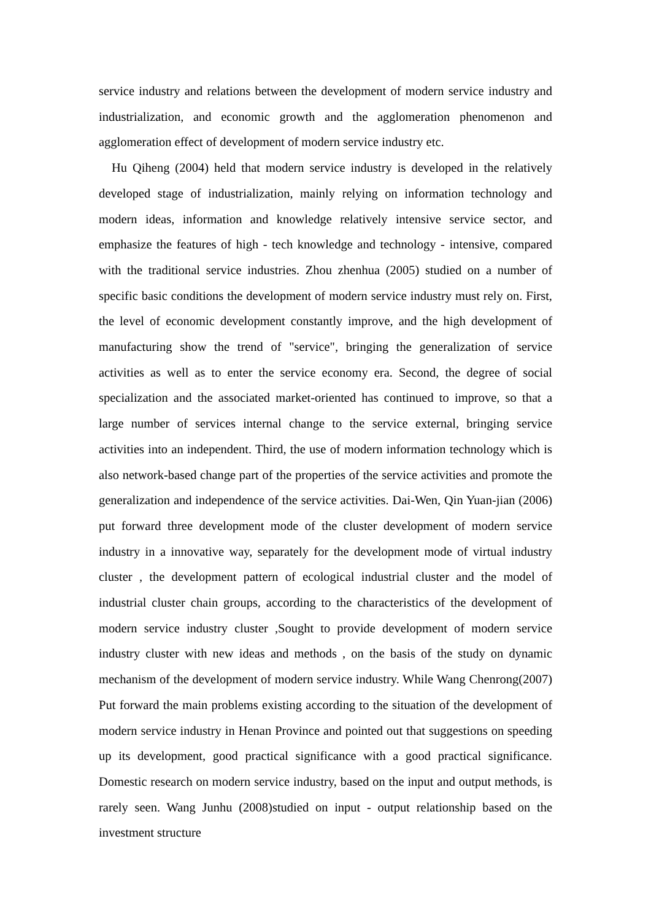service industry and relations between the development of modern service industry and industrialization, and economic growth and the agglomeration phenomenon and agglomeration effect of development of modern service industry etc.
Hu Qiheng (2004) held that modern service industry is developed in the relatively developed stage of industrialization, mainly relying on information technology and modern ideas, information and knowledge relatively intensive service sector, and emphasize the features of high - tech knowledge and technology - intensive, compared with the traditional service industries. Zhou zhenhua (2005) studied on a number of specific basic conditions the development of modern service industry must rely on. First, the level of economic development constantly improve, and the high development of manufacturing show the trend of "service", bringing the generalization of service activities as well as to enter the service economy era. Second, the degree of social specialization and the associated market-oriented has continued to improve, so that a large number of services internal change to the service external, bringing service activities into an independent. Third, the use of modern information technology which is also network-based change part of the properties of the service activities and promote the generalization and independence of the service activities. Dai-Wen, Qin Yuan-jian (2006) put forward three development mode of the cluster development of modern service industry in a innovative way, separately for the development mode of virtual industry cluster , the development pattern of ecological industrial cluster and the model of industrial cluster chain groups, according to the characteristics of the development of modern service industry cluster ,Sought to provide development of modern service industry cluster with new ideas and methods , on the basis of the study on dynamic mechanism of the development of modern service industry. While Wang Chenrong(2007) Put forward the main problems existing according to the situation of the development of modern service industry in Henan Province and pointed out that suggestions on speeding up its development, good practical significance with a good practical significance. Domestic research on modern service industry, based on the input and output methods, is rarely seen. Wang Junhu (2008)studied on input - output relationship based on the investment structure